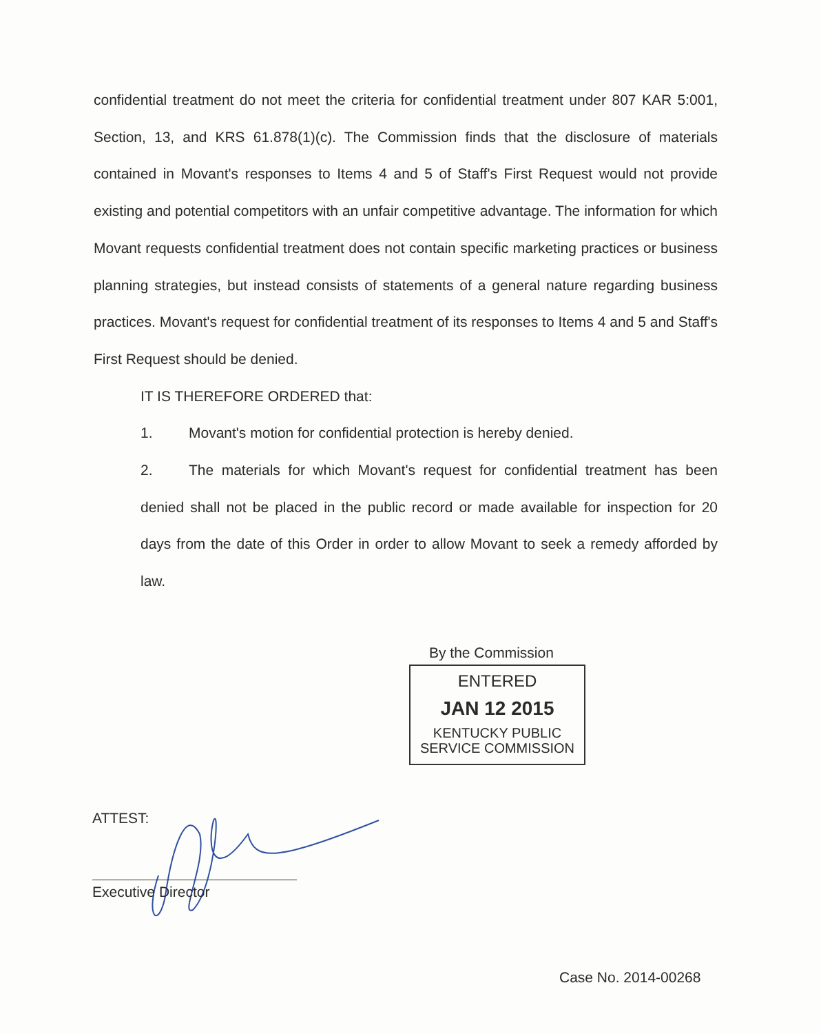confidential treatment do not meet the criteria for confidential treatment under 807 KAR 5:001, Section, 13, and KRS 61.878(1)(c). The Commission finds that the disclosure of materials contained in Movant's responses to Items 4 and 5 of Staff's First Request would not provide existing and potential competitors with an unfair competitive advantage. The information for which Movant requests confidential treatment does not contain specific marketing practices or business planning strategies, but instead consists of statements of a general nature regarding business practices. Movant's request for confidential treatment of its responses to Items 4 and 5 and Staff's First Request should be denied.
IT IS THEREFORE ORDERED that:
1. Movant's motion for confidential protection is hereby denied.
2. The materials for which Movant's request for confidential treatment has been denied shall not be placed in the public record or made available for inspection for 20 days from the date of this Order in order to allow Movant to seek a remedy afforded by law.
By the Commission
ENTERED
JAN 12 2015
KENTUCKY PUBLIC
SERVICE COMMISSION
ATTEST:
Executive Director
Case No. 2014-00268